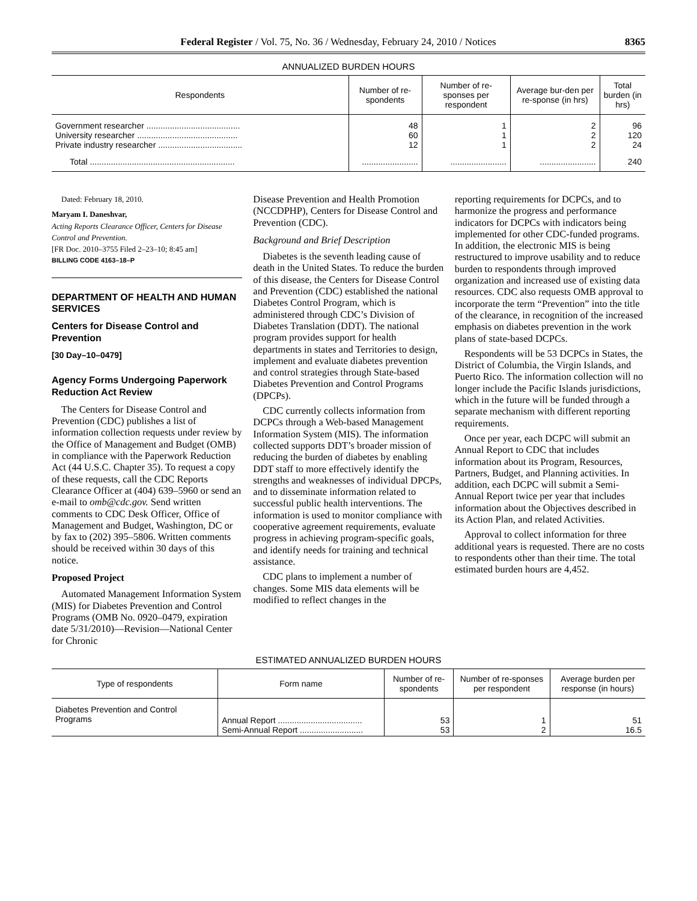Federal Register / Vol. 75, No. 36 / Wednesday, February 24, 2010 / Notices 8365
ANNUALIZED BURDEN HOURS
| Respondents | Number of re-spondents | Number of re-sponses per respondent | Average bur-den per re-sponse (in hrs) | Total burden (in hrs) |
| --- | --- | --- | --- | --- |
| Government researcher ........................................ University researcher ........................................... Private industry researcher .................................... | 48 60 12 | 1 1 1 | 2 2 2 | 96 120 24 |
| Total .............................................................. | ........................ | ........................ | ........................ | 240 |
Dated: February 18, 2010.
Maryam I. Daneshvar,
Acting Reports Clearance Officer, Centers for Disease Control and Prevention.
[FR Doc. 2010–3755 Filed 2–23–10; 8:45 am]
BILLING CODE 4163–18–P
DEPARTMENT OF HEALTH AND HUMAN SERVICES
Centers for Disease Control and Prevention
[30 Day–10–0479]
Agency Forms Undergoing Paperwork Reduction Act Review
The Centers for Disease Control and Prevention (CDC) publishes a list of information collection requests under review by the Office of Management and Budget (OMB) in compliance with the Paperwork Reduction Act (44 U.S.C. Chapter 35). To request a copy of these requests, call the CDC Reports Clearance Officer at (404) 639–5960 or send an e-mail to omb@cdc.gov. Send written comments to CDC Desk Officer, Office of Management and Budget, Washington, DC or by fax to (202) 395–5806. Written comments should be received within 30 days of this notice.
Proposed Project
Automated Management Information System (MIS) for Diabetes Prevention and Control Programs (OMB No. 0920–0479, expiration date 5/31/2010)—Revision—National Center for Chronic
Disease Prevention and Health Promotion (NCCDPHP), Centers for Disease Control and Prevention (CDC).
Background and Brief Description
Diabetes is the seventh leading cause of death in the United States. To reduce the burden of this disease, the Centers for Disease Control and Prevention (CDC) established the national Diabetes Control Program, which is administered through CDC’s Division of Diabetes Translation (DDT). The national program provides support for health departments in states and Territories to design, implement and evaluate diabetes prevention and control strategies through State-based Diabetes Prevention and Control Programs (DPCPs).
CDC currently collects information from DCPCs through a Web-based Management Information System (MIS). The information collected supports DDT’s broader mission of reducing the burden of diabetes by enabling DDT staff to more effectively identify the strengths and weaknesses of individual DPCPs, and to disseminate information related to successful public health interventions. The information is used to monitor compliance with cooperative agreement requirements, evaluate progress in achieving program-specific goals, and identify needs for training and technical assistance.
CDC plans to implement a number of changes. Some MIS data elements will be modified to reflect changes in the
reporting requirements for DCPCs, and to harmonize the progress and performance indicators for DCPCs with indicators being implemented for other CDC-funded programs. In addition, the electronic MIS is being restructured to improve usability and to reduce burden to respondents through improved organization and increased use of existing data resources. CDC also requests OMB approval to incorporate the term “Prevention” into the title of the clearance, in recognition of the increased emphasis on diabetes prevention in the work plans of state-based DCPCs.
Respondents will be 53 DCPCs in States, the District of Columbia, the Virgin Islands, and Puerto Rico. The information collection will no longer include the Pacific Islands jurisdictions, which in the future will be funded through a separate mechanism with different reporting requirements.
Once per year, each DCPC will submit an Annual Report to CDC that includes information about its Program, Resources, Partners, Budget, and Planning activities. In addition, each DCPC will submit a Semi-Annual Report twice per year that includes information about the Objectives described in its Action Plan, and related Activities.
Approval to collect information for three additional years is requested. There are no costs to respondents other than their time. The total estimated burden hours are 4,452.
ESTIMATED ANNUALIZED BURDEN HOURS
| Type of respondents | Form name | Number of re-spondents | Number of re-sponses per respondent | Average burden per response (in hours) |
| --- | --- | --- | --- | --- |
| Diabetes Prevention and Control Programs | Annual Report .................................... Semi-Annual Report ........................... | 53 53 | 1 2 | 51 16.5 |